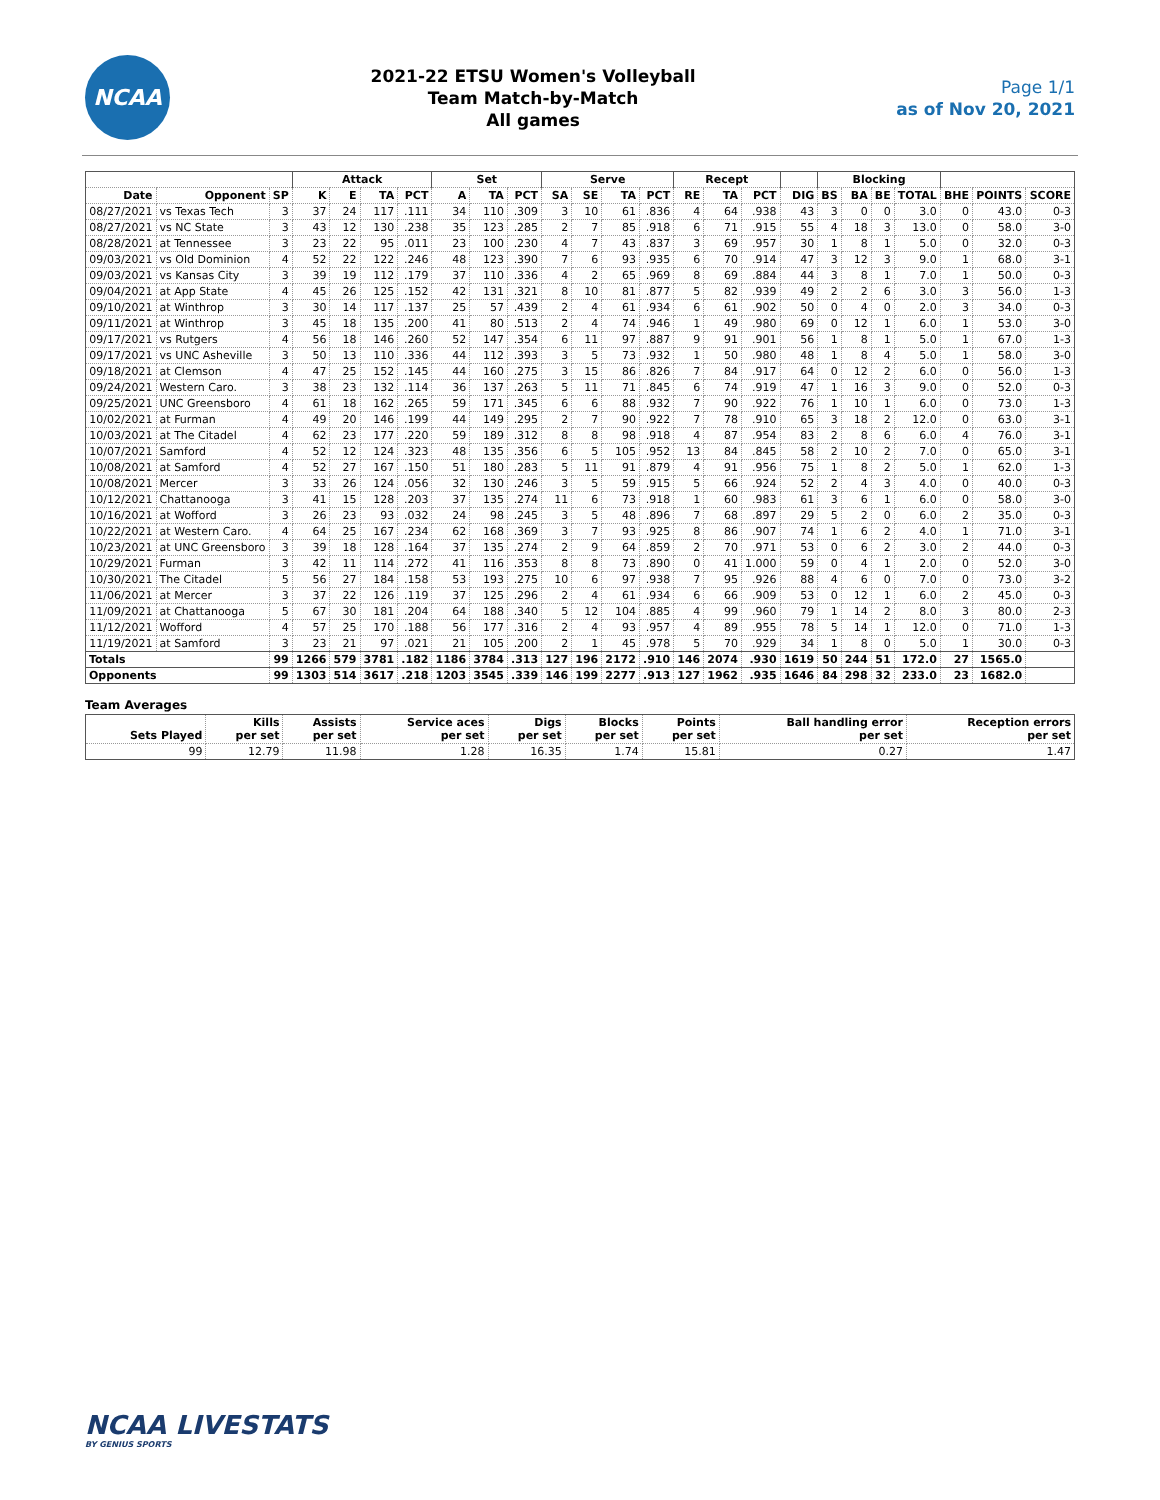NCAA
2021-22 ETSU Women's Volleyball
Team Match-by-Match
All games
Page 1/1
as of Nov 20, 2021
| | | | Attack | | | | Set | | | Serve | | | | Recept | | | | Blocking | | | | | | |
| --- | --- | --- | --- | --- | --- | --- | --- | --- | --- | --- | --- | --- | --- | --- | --- | --- | --- | --- | --- | --- | --- | --- | --- | --- |
| Date | Opponent | SP | K | E | TA | PCT | A | TA | PCT | SA | SE | TA | PCT | RE | TA | PCT | DIG | BS | BA | BE | TOTAL | BHE | POINTS | SCORE |
| 08/27/2021 | vs Texas Tech | 3 | 37 | 24 | 117 | .111 | 34 | 110 | .309 | 3 | 10 | 61 | .836 | 4 | 64 | .938 | 43 | 3 | 0 | 0 | 3.0 | 0 | 43.0 | 0-3 |
| 08/27/2021 | vs NC State | 3 | 43 | 12 | 130 | .238 | 35 | 123 | .285 | 2 | 7 | 85 | .918 | 6 | 71 | .915 | 55 | 4 | 18 | 3 | 13.0 | 0 | 58.0 | 3-0 |
| 08/28/2021 | at Tennessee | 3 | 23 | 22 | 95 | .011 | 23 | 100 | .230 | 4 | 7 | 43 | .837 | 3 | 69 | .957 | 30 | 1 | 8 | 1 | 5.0 | 0 | 32.0 | 0-3 |
| 09/03/2021 | vs Old Dominion | 4 | 52 | 22 | 122 | .246 | 48 | 123 | .390 | 7 | 6 | 93 | .935 | 6 | 70 | .914 | 47 | 3 | 12 | 3 | 9.0 | 1 | 68.0 | 3-1 |
| 09/03/2021 | vs Kansas City | 3 | 39 | 19 | 112 | .179 | 37 | 110 | .336 | 4 | 2 | 65 | .969 | 8 | 69 | .884 | 44 | 3 | 8 | 1 | 7.0 | 1 | 50.0 | 0-3 |
| 09/04/2021 | at App State | 4 | 45 | 26 | 125 | .152 | 42 | 131 | .321 | 8 | 10 | 81 | .877 | 5 | 82 | .939 | 49 | 2 | 2 | 6 | 3.0 | 3 | 56.0 | 1-3 |
| 09/10/2021 | at Winthrop | 3 | 30 | 14 | 117 | .137 | 25 | 57 | .439 | 2 | 4 | 61 | .934 | 6 | 61 | .902 | 50 | 0 | 4 | 0 | 2.0 | 3 | 34.0 | 0-3 |
| 09/11/2021 | at Winthrop | 3 | 45 | 18 | 135 | .200 | 41 | 80 | .513 | 2 | 4 | 74 | .946 | 1 | 49 | .980 | 69 | 0 | 12 | 1 | 6.0 | 1 | 53.0 | 3-0 |
| 09/17/2021 | vs Rutgers | 4 | 56 | 18 | 146 | .260 | 52 | 147 | .354 | 6 | 11 | 97 | .887 | 9 | 91 | .901 | 56 | 1 | 8 | 1 | 5.0 | 1 | 67.0 | 1-3 |
| 09/17/2021 | vs UNC Asheville | 3 | 50 | 13 | 110 | .336 | 44 | 112 | .393 | 3 | 5 | 73 | .932 | 1 | 50 | .980 | 48 | 1 | 8 | 4 | 5.0 | 1 | 58.0 | 3-0 |
| 09/18/2021 | at Clemson | 4 | 47 | 25 | 152 | .145 | 44 | 160 | .275 | 3 | 15 | 86 | .826 | 7 | 84 | .917 | 64 | 0 | 12 | 2 | 6.0 | 0 | 56.0 | 1-3 |
| 09/24/2021 | Western Caro. | 3 | 38 | 23 | 132 | .114 | 36 | 137 | .263 | 5 | 11 | 71 | .845 | 6 | 74 | .919 | 47 | 1 | 16 | 3 | 9.0 | 0 | 52.0 | 0-3 |
| 09/25/2021 | UNC Greensboro | 4 | 61 | 18 | 162 | .265 | 59 | 171 | .345 | 6 | 6 | 88 | .932 | 7 | 90 | .922 | 76 | 1 | 10 | 1 | 6.0 | 0 | 73.0 | 1-3 |
| 10/02/2021 | at Furman | 4 | 49 | 20 | 146 | .199 | 44 | 149 | .295 | 2 | 7 | 90 | .922 | 7 | 78 | .910 | 65 | 3 | 18 | 2 | 12.0 | 0 | 63.0 | 3-1 |
| 10/03/2021 | at The Citadel | 4 | 62 | 23 | 177 | .220 | 59 | 189 | .312 | 8 | 8 | 98 | .918 | 4 | 87 | .954 | 83 | 2 | 8 | 6 | 6.0 | 4 | 76.0 | 3-1 |
| 10/07/2021 | Samford | 4 | 52 | 12 | 124 | .323 | 48 | 135 | .356 | 6 | 5 | 105 | .952 | 13 | 84 | .845 | 58 | 2 | 10 | 2 | 7.0 | 0 | 65.0 | 3-1 |
| 10/08/2021 | at Samford | 4 | 52 | 27 | 167 | .150 | 51 | 180 | .283 | 5 | 11 | 91 | .879 | 4 | 91 | .956 | 75 | 1 | 8 | 2 | 5.0 | 1 | 62.0 | 1-3 |
| 10/08/2021 | Mercer | 3 | 33 | 26 | 124 | .056 | 32 | 130 | .246 | 3 | 5 | 59 | .915 | 5 | 66 | .924 | 52 | 2 | 4 | 3 | 4.0 | 0 | 40.0 | 0-3 |
| 10/12/2021 | Chattanooga | 3 | 41 | 15 | 128 | .203 | 37 | 135 | .274 | 11 | 6 | 73 | .918 | 1 | 60 | .983 | 61 | 3 | 6 | 1 | 6.0 | 0 | 58.0 | 3-0 |
| 10/16/2021 | at Wofford | 3 | 26 | 23 | 93 | .032 | 24 | 98 | .245 | 3 | 5 | 48 | .896 | 7 | 68 | .897 | 29 | 5 | 2 | 0 | 6.0 | 2 | 35.0 | 0-3 |
| 10/22/2021 | at Western Caro. | 4 | 64 | 25 | 167 | .234 | 62 | 168 | .369 | 3 | 7 | 93 | .925 | 8 | 86 | .907 | 74 | 1 | 6 | 2 | 4.0 | 1 | 71.0 | 3-1 |
| 10/23/2021 | at UNC Greensboro | 3 | 39 | 18 | 128 | .164 | 37 | 135 | .274 | 2 | 9 | 64 | .859 | 2 | 70 | .971 | 53 | 0 | 6 | 2 | 3.0 | 2 | 44.0 | 0-3 |
| 10/29/2021 | Furman | 3 | 42 | 11 | 114 | .272 | 41 | 116 | .353 | 8 | 8 | 73 | .890 | 0 | 41 | 1.000 | 59 | 0 | 4 | 1 | 2.0 | 0 | 52.0 | 3-0 |
| 10/30/2021 | The Citadel | 5 | 56 | 27 | 184 | .158 | 53 | 193 | .275 | 10 | 6 | 97 | .938 | 7 | 95 | .926 | 88 | 4 | 6 | 0 | 7.0 | 0 | 73.0 | 3-2 |
| 11/06/2021 | at Mercer | 3 | 37 | 22 | 126 | .119 | 37 | 125 | .296 | 2 | 4 | 61 | .934 | 6 | 66 | .909 | 53 | 0 | 12 | 1 | 6.0 | 2 | 45.0 | 0-3 |
| 11/09/2021 | at Chattanooga | 5 | 67 | 30 | 181 | .204 | 64 | 188 | .340 | 5 | 12 | 104 | .885 | 4 | 99 | .960 | 79 | 1 | 14 | 2 | 8.0 | 3 | 80.0 | 2-3 |
| 11/12/2021 | Wofford | 4 | 57 | 25 | 170 | .188 | 56 | 177 | .316 | 2 | 4 | 93 | .957 | 4 | 89 | .955 | 78 | 5 | 14 | 1 | 12.0 | 0 | 71.0 | 1-3 |
| 11/19/2021 | at Samford | 3 | 23 | 21 | 97 | .021 | 21 | 105 | .200 | 2 | 1 | 45 | .978 | 5 | 70 | .929 | 34 | 1 | 8 | 0 | 5.0 | 1 | 30.0 | 0-3 |
| Totals | | 99 | 1266 | 579 | 3781 | .182 | 1186 | 3784 | .313 | 127 | 196 | 2172 | .910 | 146 | 2074 | .930 | 1619 | 50 | 244 | 51 | 172.0 | 27 | 1565.0 | |
| Opponents | | 99 | 1303 | 514 | 3617 | .218 | 1203 | 3545 | .339 | 146 | 199 | 2277 | .913 | 127 | 1962 | .935 | 1646 | 84 | 298 | 32 | 233.0 | 23 | 1682.0 | |
Team Averages
| Sets Played | Kills per set | Assists per set | Service aces per set | Digs per set | Blocks per set | Points per set | Ball handling error per set | Reception errors per set |
| --- | --- | --- | --- | --- | --- | --- | --- | --- |
| 99 | 12.79 | 11.98 | 1.28 | 16.35 | 1.74 | 15.81 | 0.27 | 1.47 |
NCAA LIVESTATS
BY GENIUS SPORTS